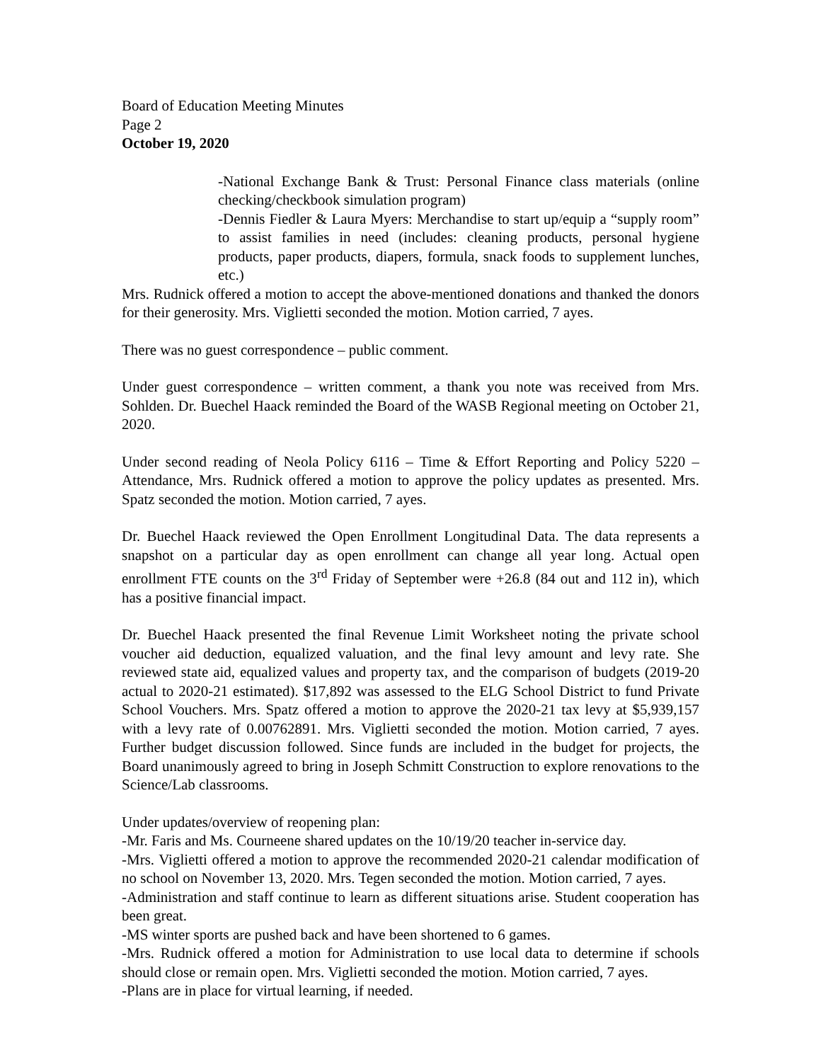Board of Education Meeting Minutes
Page 2
October 19, 2020
-National Exchange Bank & Trust: Personal Finance class materials (online checking/checkbook simulation program)
-Dennis Fiedler & Laura Myers: Merchandise to start up/equip a “supply room” to assist families in need (includes: cleaning products, personal hygiene products, paper products, diapers, formula, snack foods to supplement lunches, etc.)
Mrs. Rudnick offered a motion to accept the above-mentioned donations and thanked the donors for their generosity. Mrs. Viglietti seconded the motion. Motion carried, 7 ayes.
There was no guest correspondence – public comment.
Under guest correspondence – written comment, a thank you note was received from Mrs. Sohlden. Dr. Buechel Haack reminded the Board of the WASB Regional meeting on October 21, 2020.
Under second reading of Neola Policy 6116 – Time & Effort Reporting and Policy 5220 – Attendance, Mrs. Rudnick offered a motion to approve the policy updates as presented. Mrs. Spatz seconded the motion. Motion carried, 7 ayes.
Dr. Buechel Haack reviewed the Open Enrollment Longitudinal Data. The data represents a snapshot on a particular day as open enrollment can change all year long. Actual open enrollment FTE counts on the 3<sup>rd</sup> Friday of September were +26.8 (84 out and 112 in), which has a positive financial impact.
Dr. Buechel Haack presented the final Revenue Limit Worksheet noting the private school voucher aid deduction, equalized valuation, and the final levy amount and levy rate. She reviewed state aid, equalized values and property tax, and the comparison of budgets (2019-20 actual to 2020-21 estimated). $17,892 was assessed to the ELG School District to fund Private School Vouchers. Mrs. Spatz offered a motion to approve the 2020-21 tax levy at $5,939,157 with a levy rate of 0.00762891. Mrs. Viglietti seconded the motion. Motion carried, 7 ayes. Further budget discussion followed. Since funds are included in the budget for projects, the Board unanimously agreed to bring in Joseph Schmitt Construction to explore renovations to the Science/Lab classrooms.
Under updates/overview of reopening plan:
-Mr. Faris and Ms. Courneene shared updates on the 10/19/20 teacher in-service day.
-Mrs. Viglietti offered a motion to approve the recommended 2020-21 calendar modification of no school on November 13, 2020. Mrs. Tegen seconded the motion. Motion carried, 7 ayes.
-Administration and staff continue to learn as different situations arise. Student cooperation has been great.
-MS winter sports are pushed back and have been shortened to 6 games.
-Mrs. Rudnick offered a motion for Administration to use local data to determine if schools should close or remain open. Mrs. Viglietti seconded the motion. Motion carried, 7 ayes.
-Plans are in place for virtual learning, if needed.